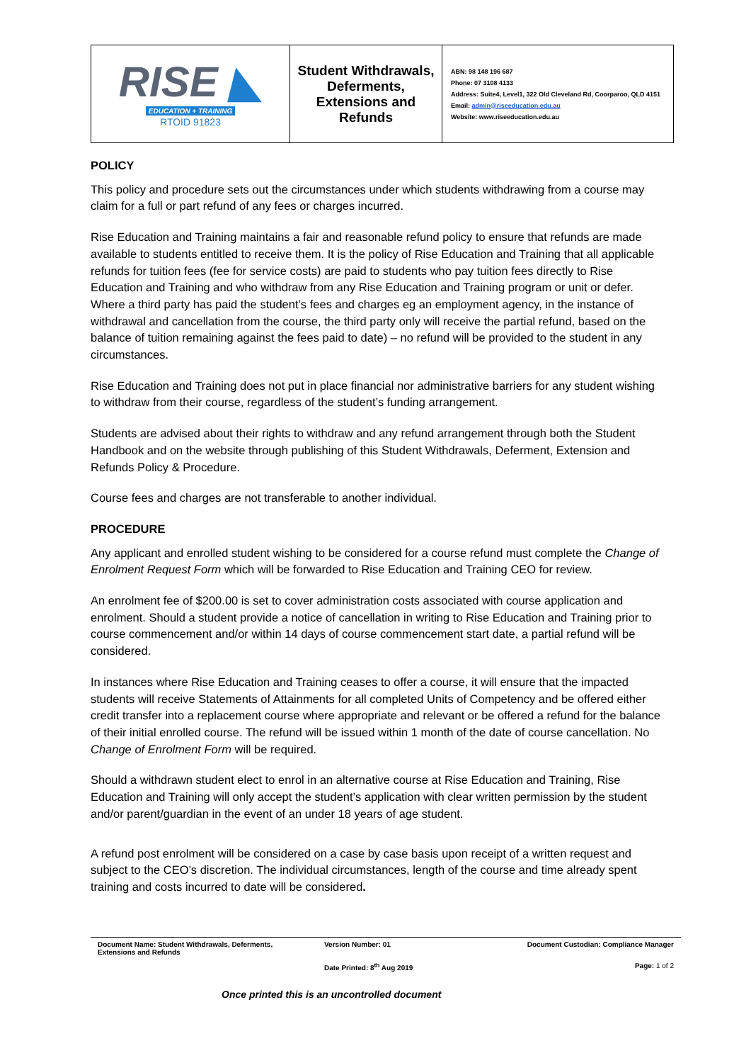| RISE ◣ EDUCATION + TRAINING RTOID 91823 | Student Withdrawals, Deferments, Extensions and Refunds | ABN: 98 148 196 687 Phone: 07 3108 4133 Address: Suite4, Level1, 322 Old Cleveland Rd, Coorparoo, QLD 4151 Email: admin@riseeducation.edu.au Website: www.riseeducation.edu.au |
POLICY
This policy and procedure sets out the circumstances under which students withdrawing from a course may claim for a full or part refund of any fees or charges incurred.
Rise Education and Training maintains a fair and reasonable refund policy to ensure that refunds are made available to students entitled to receive them. It is the policy of Rise Education and Training that all applicable refunds for tuition fees (fee for service costs) are paid to students who pay tuition fees directly to Rise Education and Training and who withdraw from any Rise Education and Training program or unit or defer. Where a third party has paid the student’s fees and charges eg an employment agency, in the instance of withdrawal and cancellation from the course, the third party only will receive the partial refund, based on the balance of tuition remaining against the fees paid to date) – no refund will be provided to the student in any circumstances.
Rise Education and Training does not put in place financial nor administrative barriers for any student wishing to withdraw from their course, regardless of the student’s funding arrangement.
Students are advised about their rights to withdraw and any refund arrangement through both the Student Handbook and on the website through publishing of this Student Withdrawals, Deferment, Extension and Refunds Policy & Procedure.
Course fees and charges are not transferable to another individual.
PROCEDURE
Any applicant and enrolled student wishing to be considered for a course refund must complete the Change of Enrolment Request Form which will be forwarded to Rise Education and Training CEO for review.
An enrolment fee of $200.00 is set to cover administration costs associated with course application and enrolment. Should a student provide a notice of cancellation in writing to Rise Education and Training prior to course commencement and/or within 14 days of course commencement start date, a partial refund will be considered.
In instances where Rise Education and Training ceases to offer a course, it will ensure that the impacted students will receive Statements of Attainments for all completed Units of Competency and be offered either credit transfer into a replacement course where appropriate and relevant or be offered a refund for the balance of their initial enrolled course. The refund will be issued within 1 month of the date of course cancellation. No Change of Enrolment Form will be required.
Should a withdrawn student elect to enrol in an alternative course at Rise Education and Training, Rise Education and Training will only accept the student’s application with clear written permission by the student and/or parent/guardian in the event of an under 18 years of age student.
A refund post enrolment will be considered on a case by case basis upon receipt of a written request and subject to the CEO’s discretion. The individual circumstances, length of the course and time already spent training and costs incurred to date will be considered.
| Document Name: Student Withdrawals, Deferments, Extensions and Refunds | Version Number: 01 | Document Custodian: Compliance Manager |
| | Date Printed: 8<sup>th</sup> Aug 2019 | Page: 1 of 2 |
Once printed this is an uncontrolled document